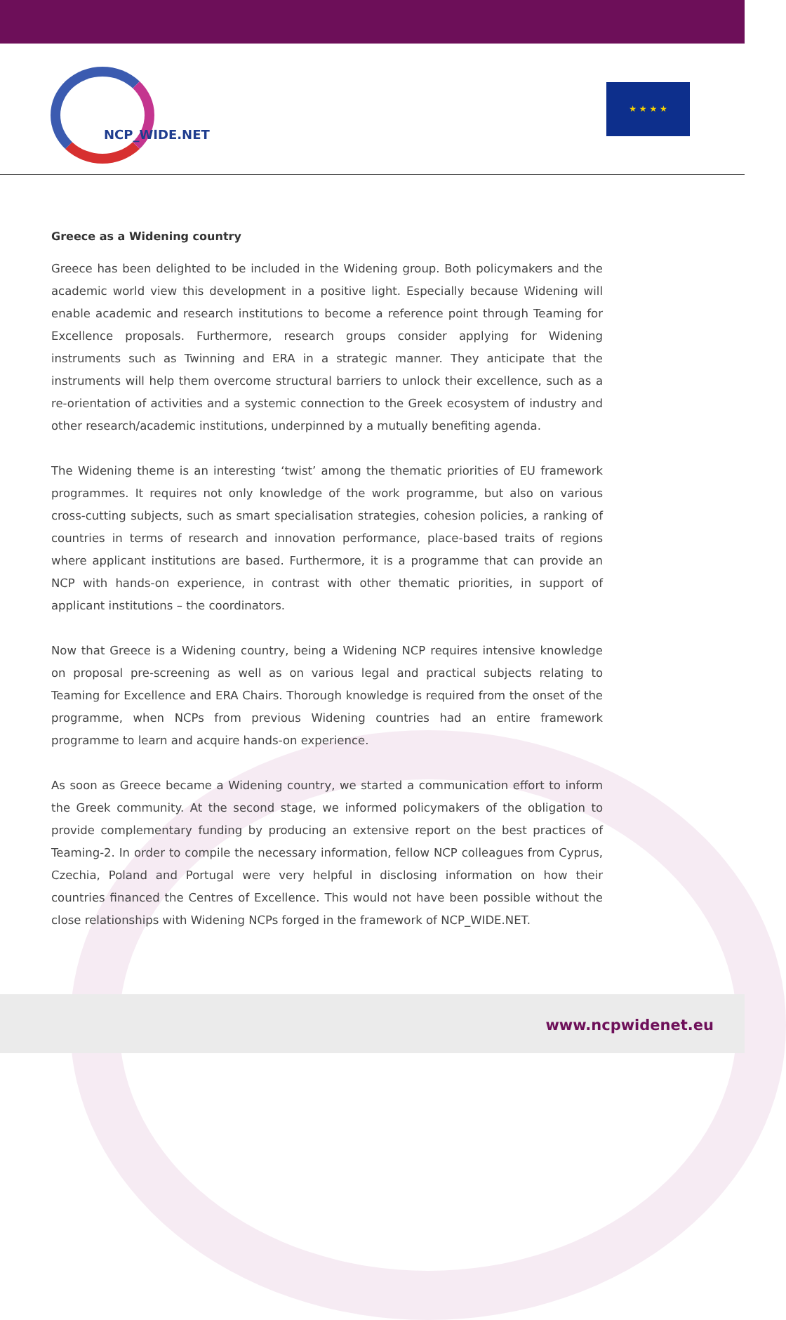NCP_WIDE.NET
★ ★ ★ ★
Greece as a Widening country
Greece has been delighted to be included in the Widening group. Both policymakers and the academic world view this development in a positive light. Especially because Widening will enable academic and research institutions to become a reference point through Teaming for Excellence proposals. Furthermore, research groups consider applying for Widening instruments such as Twinning and ERA in a strategic manner. They anticipate that the instruments will help them overcome structural barriers to unlock their excellence, such as a re-orientation of activities and a systemic connection to the Greek ecosystem of industry and other research/academic institutions, underpinned by a mutually benefiting agenda.
The Widening theme is an interesting ‘twist’ among the thematic priorities of EU framework programmes. It requires not only knowledge of the work programme, but also on various cross-cutting subjects, such as smart specialisation strategies, cohesion policies, a ranking of countries in terms of research and innovation performance, place-based traits of regions where applicant institutions are based. Furthermore, it is a programme that can provide an NCP with hands-on experience, in contrast with other thematic priorities, in support of applicant institutions – the coordinators.
Now that Greece is a Widening country, being a Widening NCP requires intensive knowledge on proposal pre-screening as well as on various legal and practical subjects relating to Teaming for Excellence and ERA Chairs. Thorough knowledge is required from the onset of the programme, when NCPs from previous Widening countries had an entire framework programme to learn and acquire hands-on experience.
As soon as Greece became a Widening country, we started a communication effort to inform the Greek community. At the second stage, we informed policymakers of the obligation to provide complementary funding by producing an extensive report on the best practices of Teaming-2. In order to compile the necessary information, fellow NCP colleagues from Cyprus, Czechia, Poland and Portugal were very helpful in disclosing information on how their countries financed the Centres of Excellence. This would not have been possible without the close relationships with Widening NCPs forged in the framework of NCP_WIDE.NET.
www.ncpwidenet.eu